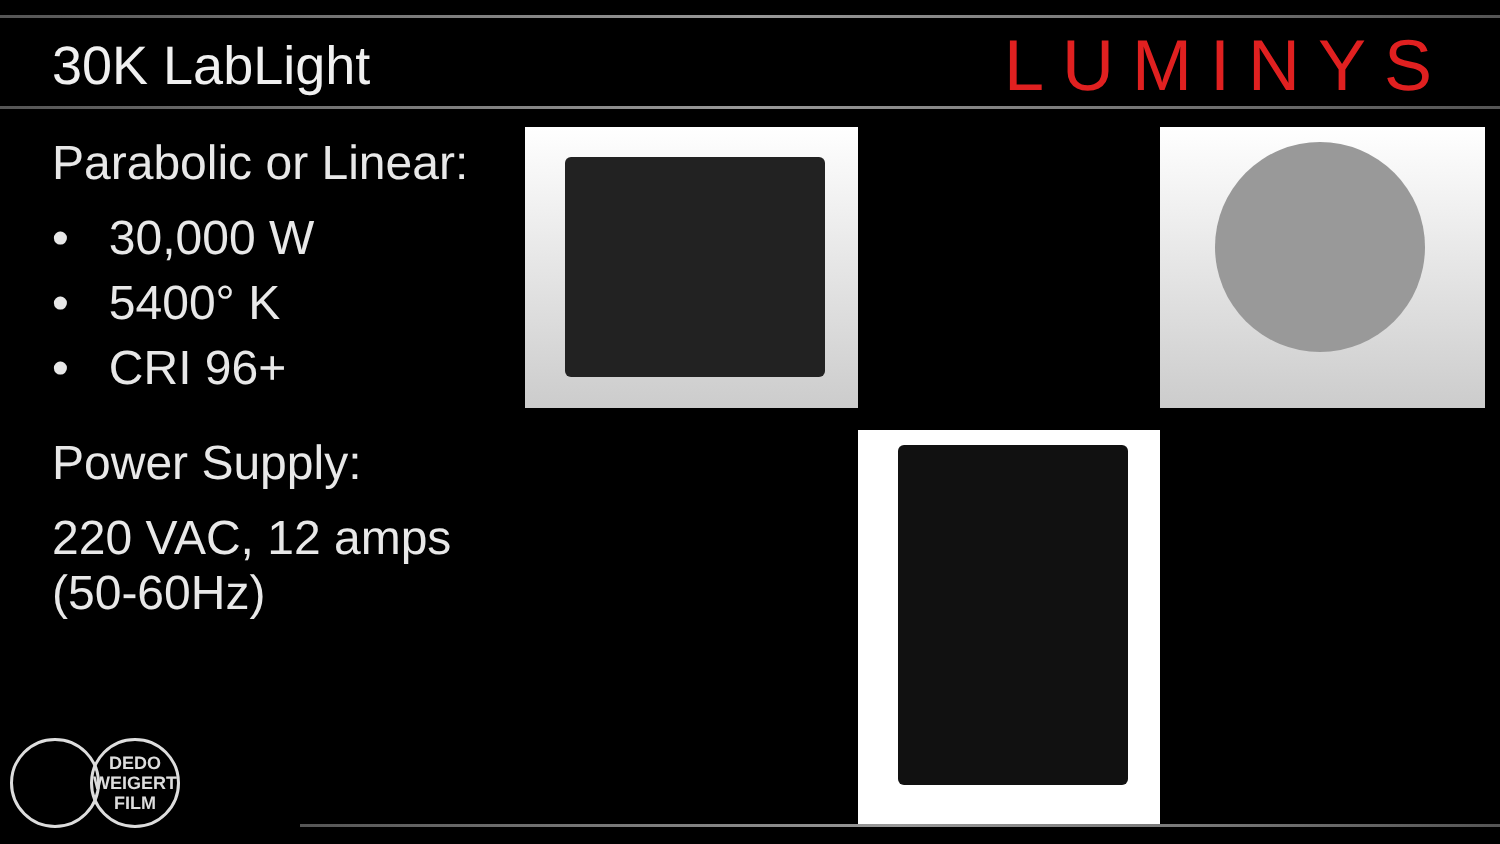30K LabLight
LUMINYS
Parabolic or Linear:
• 30,000 W
• 5400° K
• CRI 96+
Power Supply:
220 VAC, 12 amps (50-60Hz)
DEDO
WEIGERT
FILM